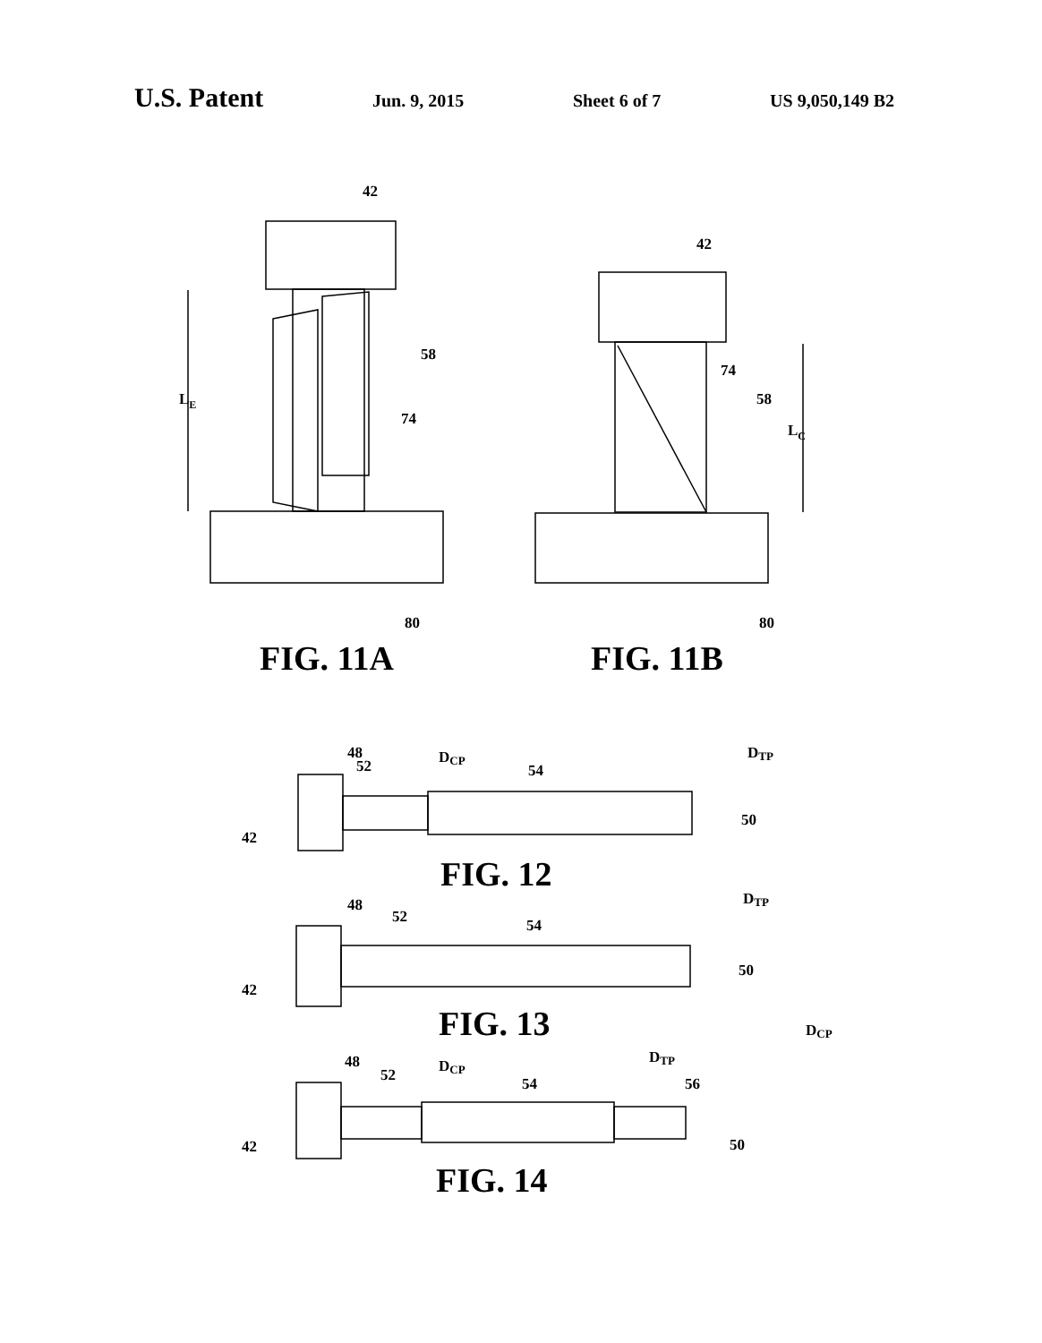U.S. Patent Jun. 9, 2015 Sheet 6 of 7 US 9,050,149 B2
42
58
74
LE
42
74
58
LC
80
80
48
52
DCP
54
DTP
50
42
48
52
54
DTP
50
42
DCP
48
52
DCP
54
DTP
56
50
42
FIG. 11A
FIG. 11B
FIG. 12
FIG. 13
FIG. 14